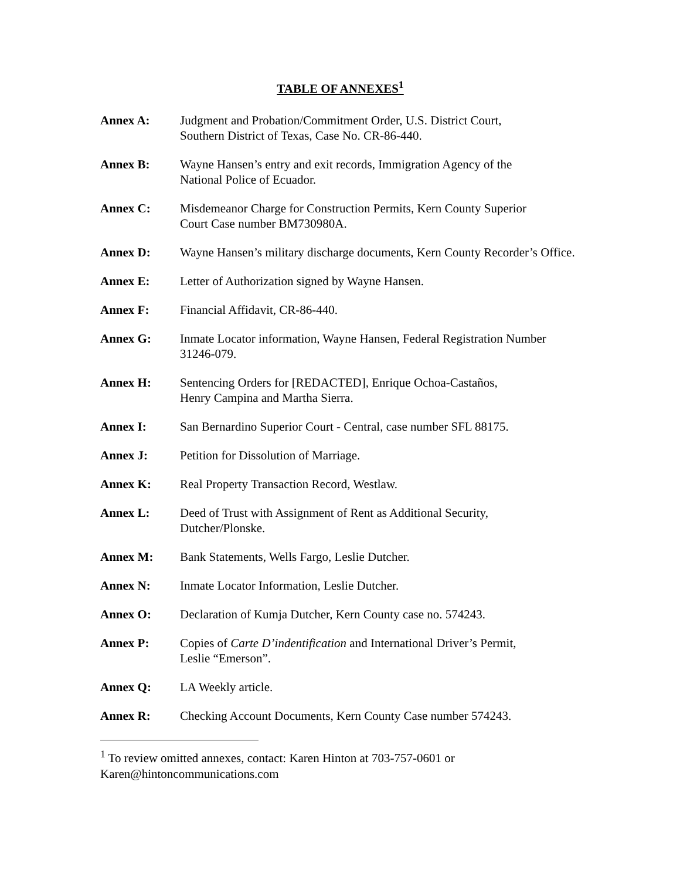TABLE OF ANNEXES<sup>1</sup>
Annex A: Judgment and Probation/Commitment Order, U.S. District Court,
Southern District of Texas, Case No. CR-86-440.
Annex B: Wayne Hansen’s entry and exit records, Immigration Agency of the
National Police of Ecuador.
Annex C: Misdemeanor Charge for Construction Permits, Kern County Superior
Court Case number BM730980A.
Annex D: Wayne Hansen’s military discharge documents, Kern County Recorder’s Office.
Annex E: Letter of Authorization signed by Wayne Hansen.
Annex F: Financial Affidavit, CR-86-440.
Annex G: Inmate Locator information, Wayne Hansen, Federal Registration Number 31246-079.
Annex H: Sentencing Orders for [REDACTED], Enrique Ochoa-Castaños,
Henry Campina and Martha Sierra.
Annex I: San Bernardino Superior Court - Central, case number SFL 88175.
Annex J: Petition for Dissolution of Marriage.
Annex K: Real Property Transaction Record, Westlaw.
Annex L: Deed of Trust with Assignment of Rent as Additional Security,
Dutcher/Plonske.
Annex M: Bank Statements, Wells Fargo, Leslie Dutcher.
Annex N: Inmate Locator Information, Leslie Dutcher.
Annex O: Declaration of Kumja Dutcher, Kern County case no. 574243.
Annex P: Copies of Carte D’indentification and International Driver’s Permit,
Leslie “Emerson”.
Annex Q: LA Weekly article.
Annex R: Checking Account Documents, Kern County Case number 574243.
<sup>1</sup> To review omitted annexes, contact: Karen Hinton at 703-757-0601 or
Karen@hintoncommunications.com